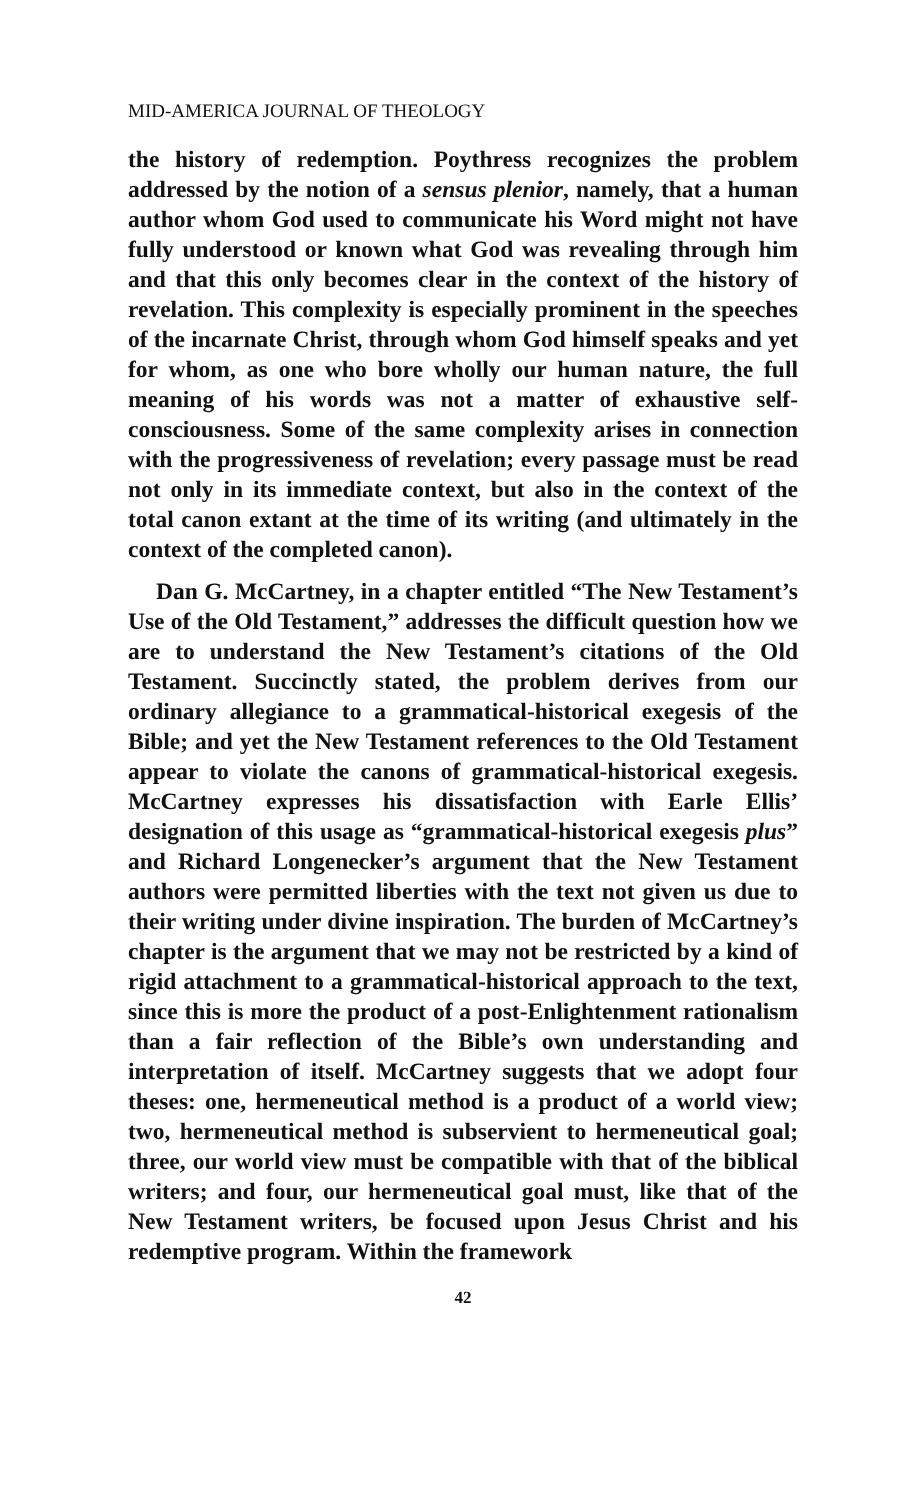MID-AMERICA JOURNAL OF THEOLOGY
the history of redemption. Poythress recognizes the problem addressed by the notion of a sensus plenior, namely, that a human author whom God used to communicate his Word might not have fully understood or known what God was revealing through him and that this only becomes clear in the context of the history of revelation. This complexity is especially prominent in the speeches of the incarnate Christ, through whom God himself speaks and yet for whom, as one who bore wholly our human nature, the full meaning of his words was not a matter of exhaustive self-consciousness. Some of the same complexity arises in connection with the progressiveness of revelation; every passage must be read not only in its immediate context, but also in the context of the total canon extant at the time of its writing (and ultimately in the context of the completed canon).
Dan G. McCartney, in a chapter entitled “The New Testament’s Use of the Old Testament,” addresses the difficult question how we are to understand the New Testament’s citations of the Old Testament. Succinctly stated, the problem derives from our ordinary allegiance to a grammatical-historical exegesis of the Bible; and yet the New Testament references to the Old Testament appear to violate the canons of grammatical-historical exegesis. McCartney expresses his dissatisfaction with Earle Ellis’ designation of this usage as “grammatical-historical exegesis plus” and Richard Longenecker’s argument that the New Testament authors were permitted liberties with the text not given us due to their writing under divine inspiration. The burden of McCartney’s chapter is the argument that we may not be restricted by a kind of rigid attachment to a grammatical-historical approach to the text, since this is more the product of a post-Enlightenment rationalism than a fair reflection of the Bible’s own understanding and interpretation of itself. McCartney suggests that we adopt four theses: one, hermeneutical method is a product of a world view; two, hermeneutical method is subservient to hermeneutical goal; three, our world view must be compatible with that of the biblical writers; and four, our hermeneutical goal must, like that of the New Testament writers, be focused upon Jesus Christ and his redemptive program. Within the framework
42